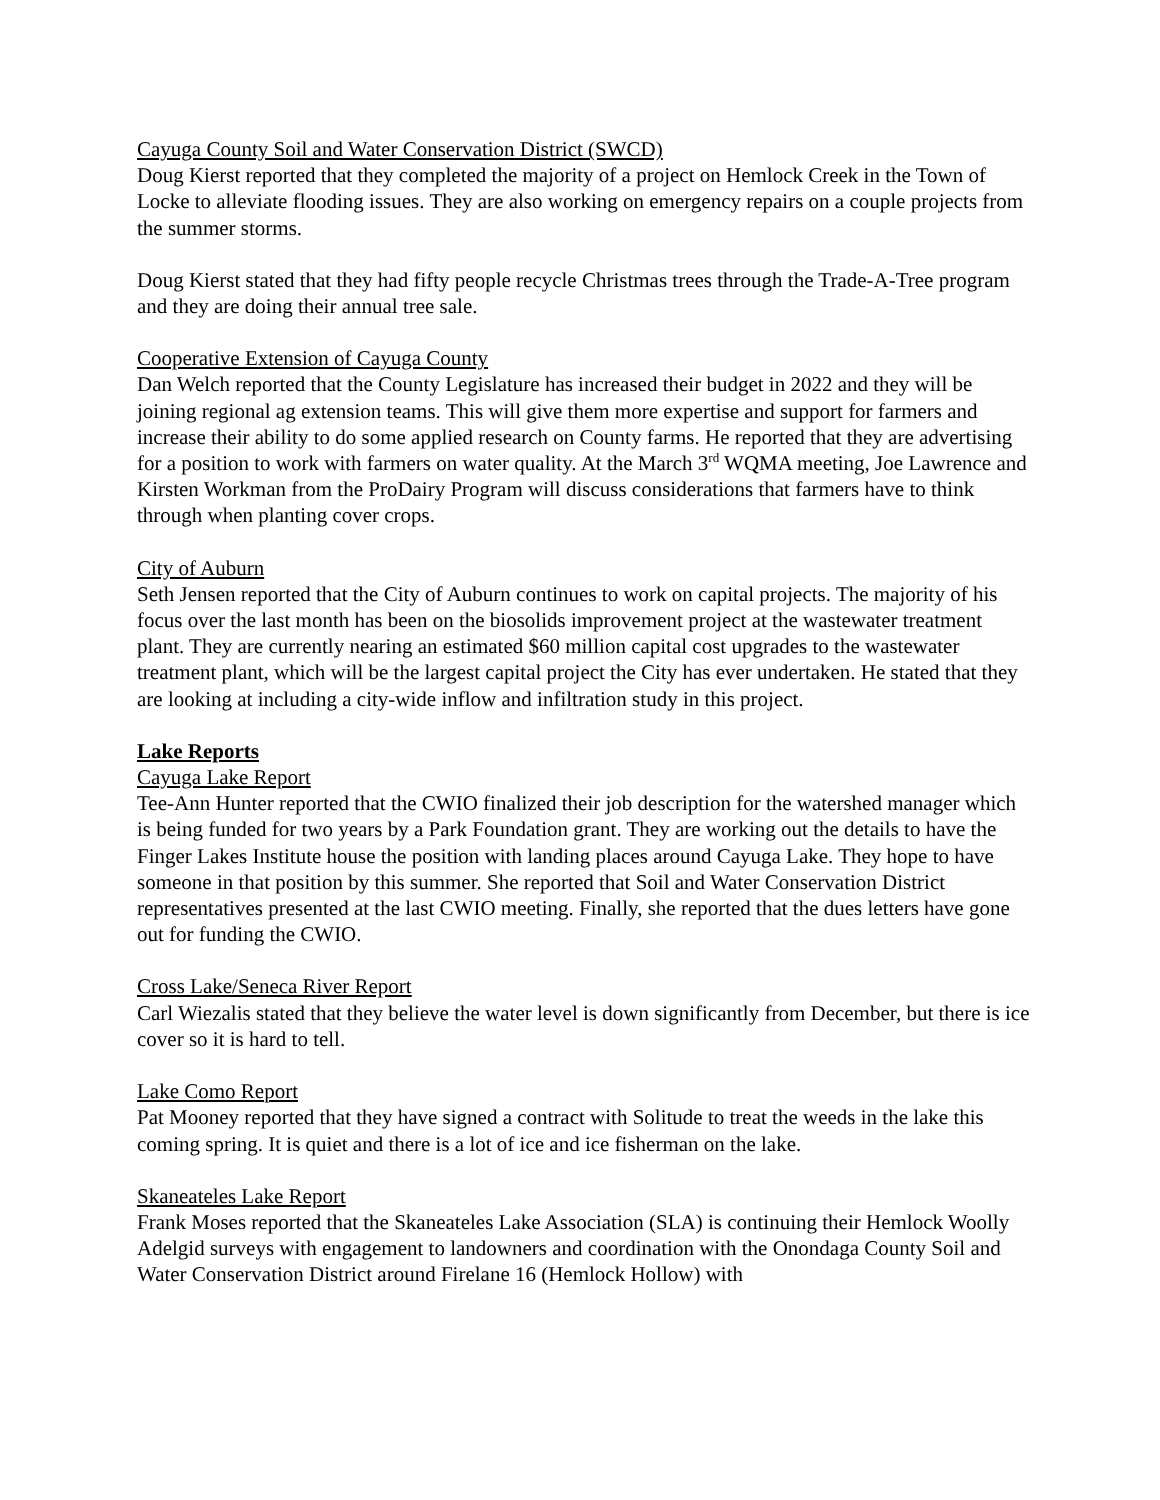Cayuga County Soil and Water Conservation District (SWCD)
Doug Kierst reported that they completed the majority of a project on Hemlock Creek in the Town of Locke to alleviate flooding issues. They are also working on emergency repairs on a couple projects from the summer storms.
Doug Kierst stated that they had fifty people recycle Christmas trees through the Trade-A-Tree program and they are doing their annual tree sale.
Cooperative Extension of Cayuga County
Dan Welch reported that the County Legislature has increased their budget in 2022 and they will be joining regional ag extension teams. This will give them more expertise and support for farmers and increase their ability to do some applied research on County farms. He reported that they are advertising for a position to work with farmers on water quality. At the March 3<sup>rd</sup> WQMA meeting, Joe Lawrence and Kirsten Workman from the ProDairy Program will discuss considerations that farmers have to think through when planting cover crops.
City of Auburn
Seth Jensen reported that the City of Auburn continues to work on capital projects. The majority of his focus over the last month has been on the biosolids improvement project at the wastewater treatment plant. They are currently nearing an estimated $60 million capital cost upgrades to the wastewater treatment plant, which will be the largest capital project the City has ever undertaken. He stated that they are looking at including a city-wide inflow and infiltration study in this project.
Lake Reports
Cayuga Lake Report
Tee-Ann Hunter reported that the CWIO finalized their job description for the watershed manager which is being funded for two years by a Park Foundation grant. They are working out the details to have the Finger Lakes Institute house the position with landing places around Cayuga Lake. They hope to have someone in that position by this summer. She reported that Soil and Water Conservation District representatives presented at the last CWIO meeting. Finally, she reported that the dues letters have gone out for funding the CWIO.
Cross Lake/Seneca River Report
Carl Wiezalis stated that they believe the water level is down significantly from December, but there is ice cover so it is hard to tell.
Lake Como Report
Pat Mooney reported that they have signed a contract with Solitude to treat the weeds in the lake this coming spring. It is quiet and there is a lot of ice and ice fisherman on the lake.
Skaneateles Lake Report
Frank Moses reported that the Skaneateles Lake Association (SLA) is continuing their Hemlock Woolly Adelgid surveys with engagement to landowners and coordination with the Onondaga County Soil and Water Conservation District around Firelane 16 (Hemlock Hollow) with